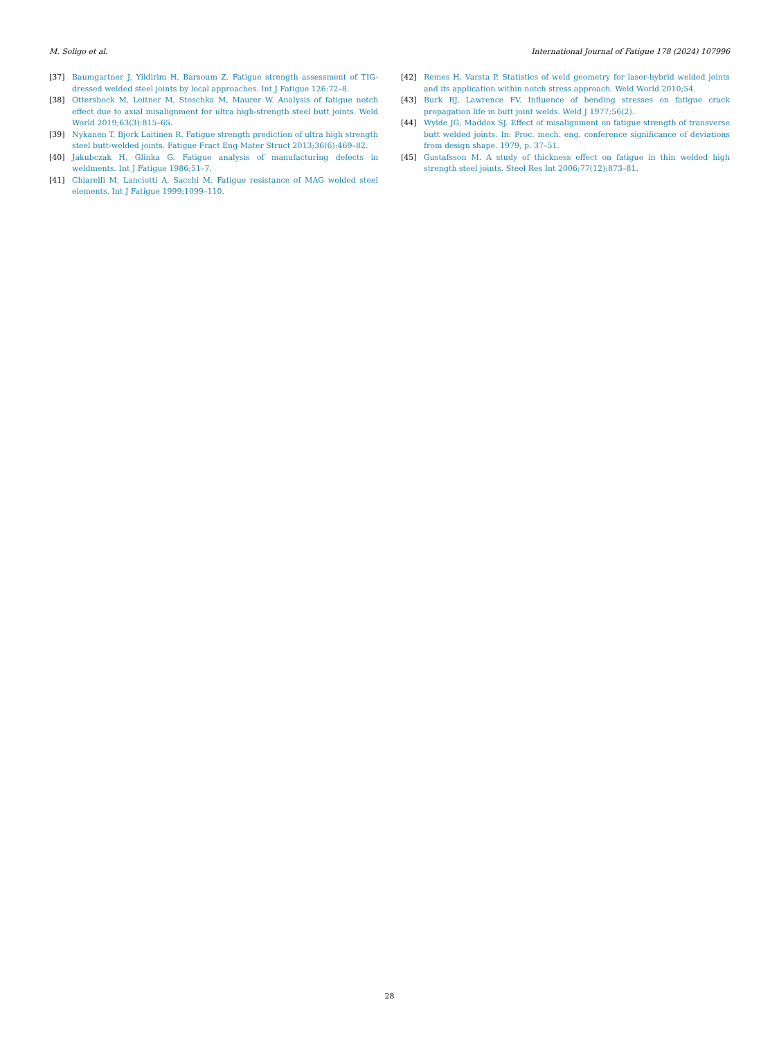M. Soligo et al. International Journal of Fatigue 178 (2024) 107996
[37] Baumgartner J, Yildirim H, Barsoum Z. Fatigue strength assessment of TIG-dressed welded steel joints by local approaches. Int J Fatigue 126:72–8.
[38] Ottersbock M, Leitner M, Stoschka M, Maurer W. Analysis of fatigue notch effect due to axial misalignment for ultra high-strength steel butt joints. Weld World 2019;63(3):815–65.
[39] Nykanen T, Bjork Laitinen R. Fatigue strength prediction of ultra high strength steel butt-welded joints. Fatigue Fract Eng Mater Struct 2013;36(6):469–82.
[40] Jakubczak H, Glinka G. Fatigue analysis of manufacturing defects in weldments. Int J Fatigue 1986;51–7.
[41] Chiarelli M, Lanciotti A, Sacchi M. Fatigue resistance of MAG welded steel elements. Int J Fatigue 1999;1099–110.
[42] Remes H, Varsta P. Statistics of weld geometry for laser-hybrid welded joints and its application within notch stress approach. Weld World 2010;54.
[43] Burk BJ, Lawrence FV. Influence of bending stresses on fatigue crack propagation life in butt joint welds. Weld J 1977;56(2).
[44] Wylde JG, Maddox SJ. Effect of misalignment on fatigue strength of transverse butt welded joints. In: Proc. mech. eng. conference significance of deviations from design shape. 1979, p. 37–51.
[45] Gustafsson M. A study of thickness effect on fatigue in thin welded high strength steel joints. Steel Res Int 2006;77(12):873–81.
28